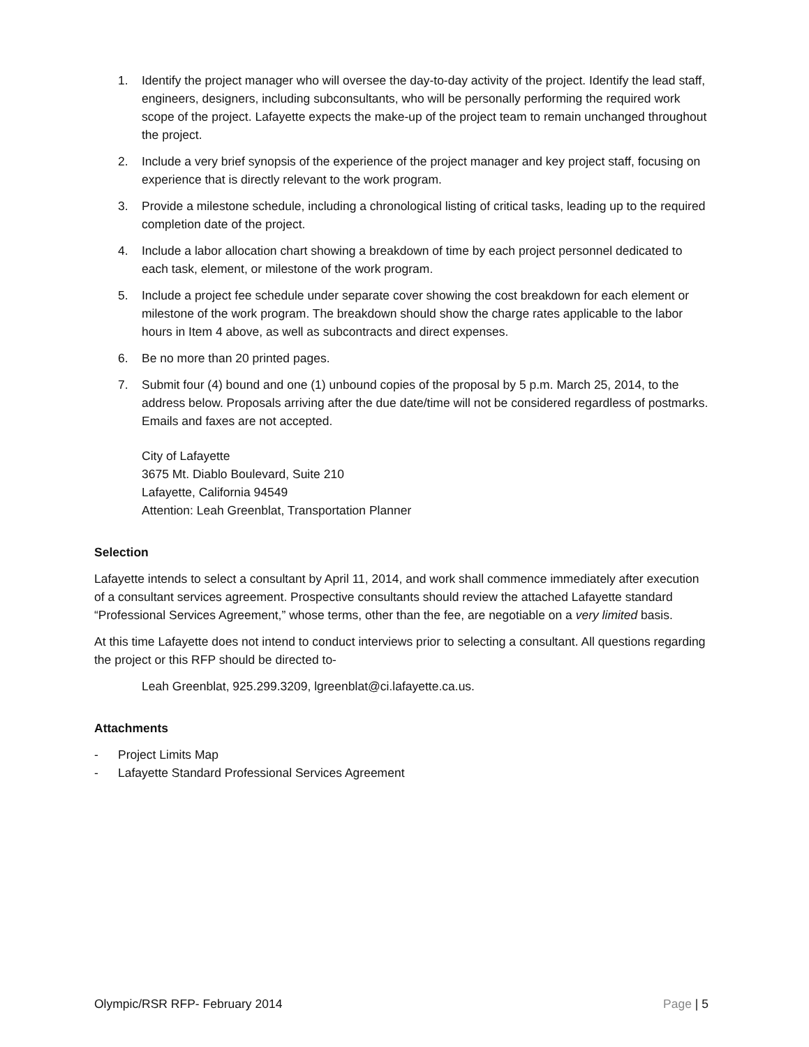1. Identify the project manager who will oversee the day-to-day activity of the project. Identify the lead staff, engineers, designers, including subconsultants, who will be personally performing the required work scope of the project. Lafayette expects the make-up of the project team to remain unchanged throughout the project.
2. Include a very brief synopsis of the experience of the project manager and key project staff, focusing on experience that is directly relevant to the work program.
3. Provide a milestone schedule, including a chronological listing of critical tasks, leading up to the required completion date of the project.
4. Include a labor allocation chart showing a breakdown of time by each project personnel dedicated to each task, element, or milestone of the work program.
5. Include a project fee schedule under separate cover showing the cost breakdown for each element or milestone of the work program. The breakdown should show the charge rates applicable to the labor hours in Item 4 above, as well as subcontracts and direct expenses.
6. Be no more than 20 printed pages.
7. Submit four (4) bound and one (1) unbound copies of the proposal by 5 p.m. March 25, 2014, to the address below. Proposals arriving after the due date/time will not be considered regardless of postmarks. Emails and faxes are not accepted.
City of Lafayette
3675 Mt. Diablo Boulevard, Suite 210
Lafayette, California 94549
Attention: Leah Greenblat, Transportation Planner
Selection
Lafayette intends to select a consultant by April 11, 2014, and work shall commence immediately after execution of a consultant services agreement. Prospective consultants should review the attached Lafayette standard “Professional Services Agreement,” whose terms, other than the fee, are negotiable on a very limited basis.
At this time Lafayette does not intend to conduct interviews prior to selecting a consultant. All questions regarding the project or this RFP should be directed to-
Leah Greenblat, 925.299.3209, lgreenblat@ci.lafayette.ca.us.
Attachments
- Project Limits Map
- Lafayette Standard Professional Services Agreement
Olympic/RSR RFP- February 2014 Page | 5